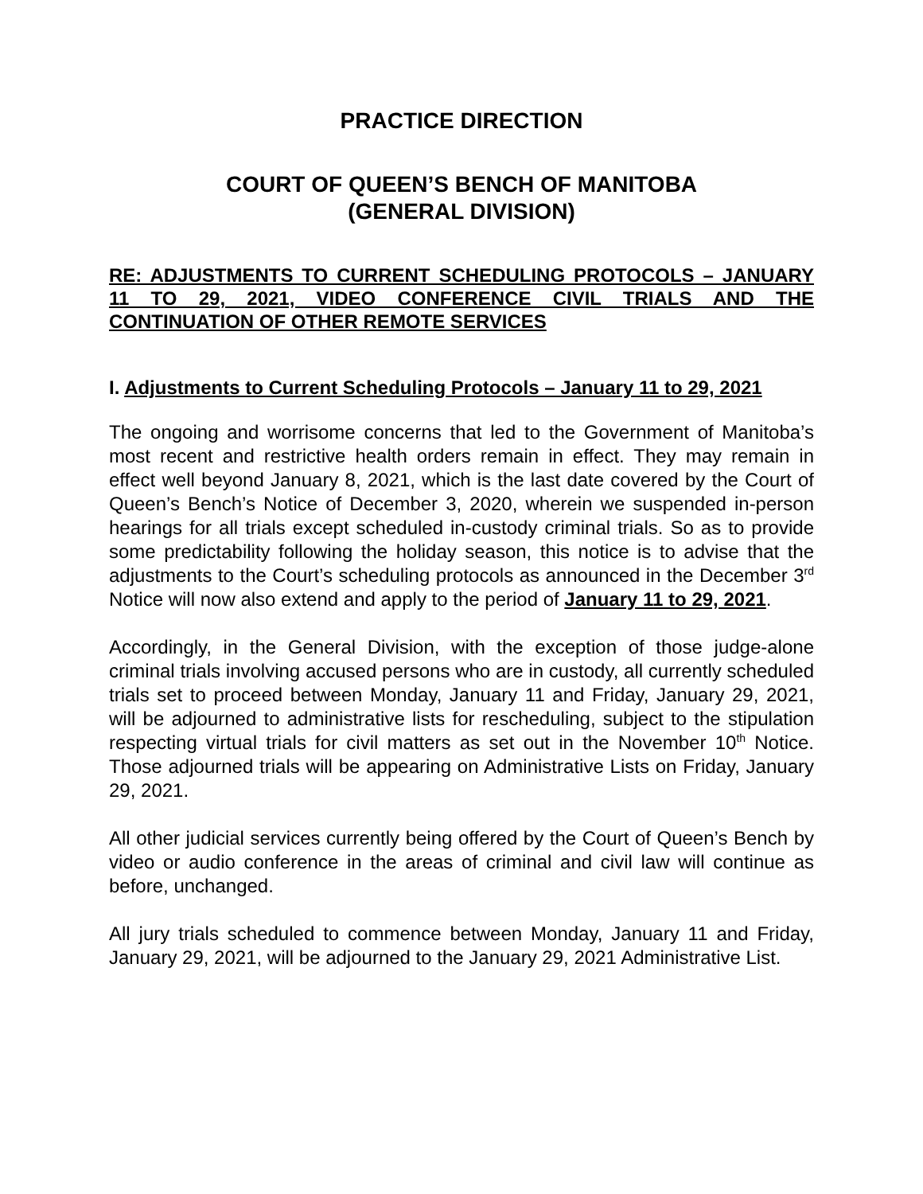PRACTICE DIRECTION
COURT OF QUEEN’S BENCH OF MANITOBA
(GENERAL DIVISION)
RE: ADJUSTMENTS TO CURRENT SCHEDULING PROTOCOLS – JANUARY 11 TO 29, 2021, VIDEO CONFERENCE CIVIL TRIALS AND THE CONTINUATION OF OTHER REMOTE SERVICES
I. Adjustments to Current Scheduling Protocols – January 11 to 29, 2021
The ongoing and worrisome concerns that led to the Government of Manitoba’s most recent and restrictive health orders remain in effect. They may remain in effect well beyond January 8, 2021, which is the last date covered by the Court of Queen’s Bench’s Notice of December 3, 2020, wherein we suspended in-person hearings for all trials except scheduled in-custody criminal trials. So as to provide some predictability following the holiday season, this notice is to advise that the adjustments to the Court’s scheduling protocols as announced in the December 3<sup>rd</sup> Notice will now also extend and apply to the period of January 11 to 29, 2021.
Accordingly, in the General Division, with the exception of those judge-alone criminal trials involving accused persons who are in custody, all currently scheduled trials set to proceed between Monday, January 11 and Friday, January 29, 2021, will be adjourned to administrative lists for rescheduling, subject to the stipulation respecting virtual trials for civil matters as set out in the November 10<sup>th</sup> Notice. Those adjourned trials will be appearing on Administrative Lists on Friday, January 29, 2021.
All other judicial services currently being offered by the Court of Queen’s Bench by video or audio conference in the areas of criminal and civil law will continue as before, unchanged.
All jury trials scheduled to commence between Monday, January 11 and Friday, January 29, 2021, will be adjourned to the January 29, 2021 Administrative List.